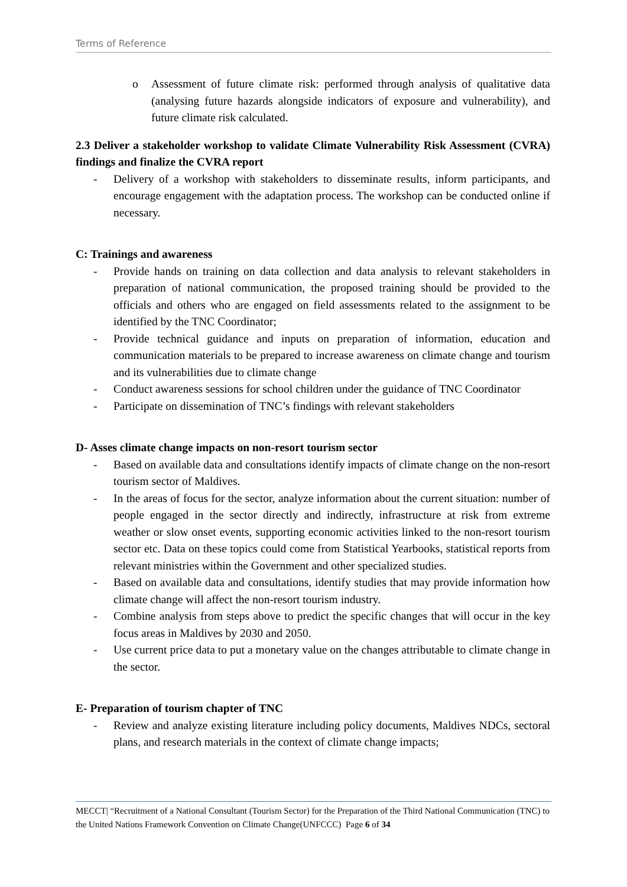Terms of Reference
o Assessment of future climate risk: performed through analysis of qualitative data (analysing future hazards alongside indicators of exposure and vulnerability), and future climate risk calculated.
2.3 Deliver a stakeholder workshop to validate Climate Vulnerability Risk Assessment (CVRA) findings and finalize the CVRA report
- Delivery of a workshop with stakeholders to disseminate results, inform participants, and encourage engagement with the adaptation process. The workshop can be conducted online if necessary.
C: Trainings and awareness
- Provide hands on training on data collection and data analysis to relevant stakeholders in preparation of national communication, the proposed training should be provided to the officials and others who are engaged on field assessments related to the assignment to be identified by the TNC Coordinator;
- Provide technical guidance and inputs on preparation of information, education and communication materials to be prepared to increase awareness on climate change and tourism and its vulnerabilities due to climate change
- Conduct awareness sessions for school children under the guidance of TNC Coordinator
- Participate on dissemination of TNC’s findings with relevant stakeholders
D- Asses climate change impacts on non-resort tourism sector
- Based on available data and consultations identify impacts of climate change on the non-resort tourism sector of Maldives.
- In the areas of focus for the sector, analyze information about the current situation: number of people engaged in the sector directly and indirectly, infrastructure at risk from extreme weather or slow onset events, supporting economic activities linked to the non-resort tourism sector etc. Data on these topics could come from Statistical Yearbooks, statistical reports from relevant ministries within the Government and other specialized studies.
- Based on available data and consultations, identify studies that may provide information how climate change will affect the non-resort tourism industry.
- Combine analysis from steps above to predict the specific changes that will occur in the key focus areas in Maldives by 2030 and 2050.
- Use current price data to put a monetary value on the changes attributable to climate change in the sector.
E- Preparation of tourism chapter of TNC
- Review and analyze existing literature including policy documents, Maldives NDCs, sectoral plans, and research materials in the context of climate change impacts;
MECCT| “Recruitment of a National Consultant (Tourism Sector) for the Preparation of the Third National Communication (TNC) to the United Nations Framework Convention on Climate Change(UNFCCC) Page 6 of 34